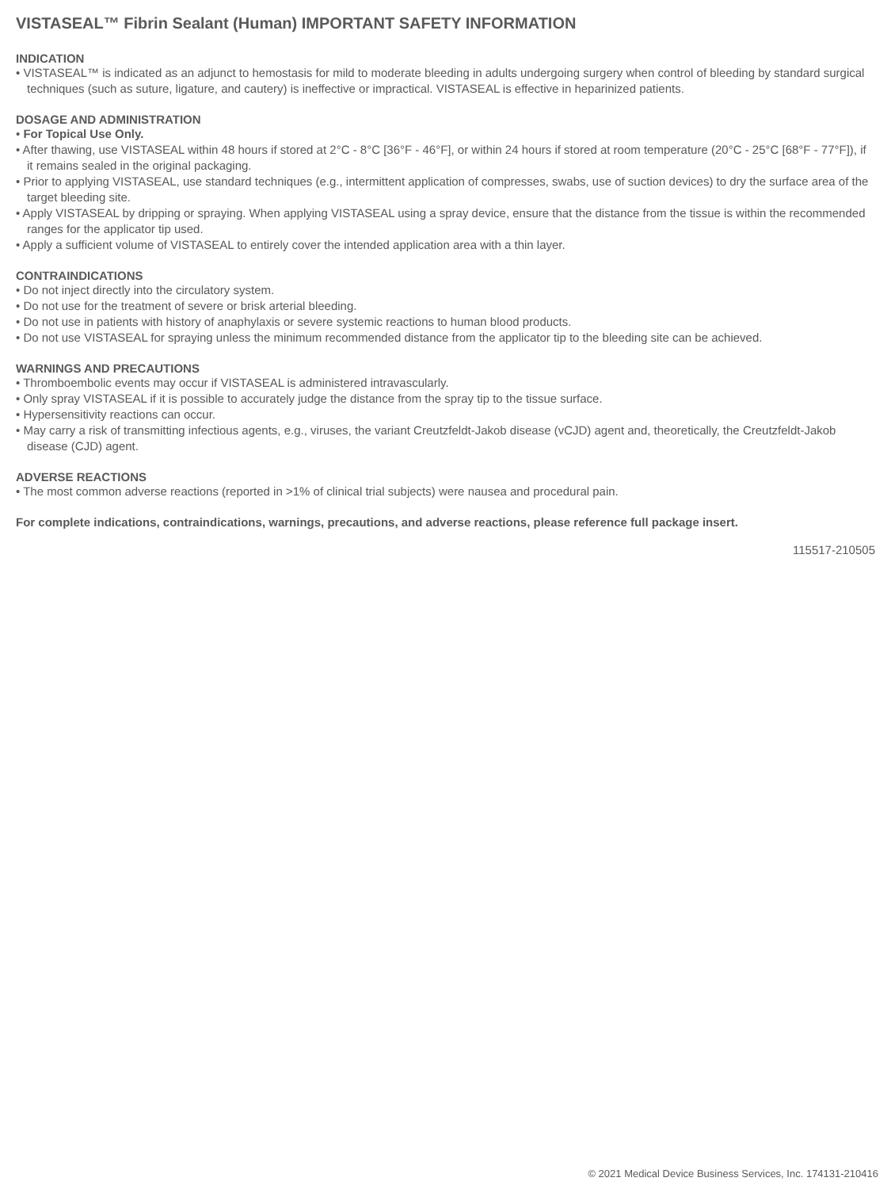VISTASEAL™ Fibrin Sealant (Human) IMPORTANT SAFETY INFORMATION
INDICATION
• VISTASEAL™ is indicated as an adjunct to hemostasis for mild to moderate bleeding in adults undergoing surgery when control of bleeding by standard surgical techniques (such as suture, ligature, and cautery) is ineffective or impractical. VISTASEAL is effective in heparinized patients.
DOSAGE AND ADMINISTRATION
• For Topical Use Only.
• After thawing, use VISTASEAL within 48 hours if stored at 2°C - 8°C [36°F - 46°F], or within 24 hours if stored at room temperature (20°C - 25°C [68°F - 77°F]), if it remains sealed in the original packaging.
• Prior to applying VISTASEAL, use standard techniques (e.g., intermittent application of compresses, swabs, use of suction devices) to dry the surface area of the target bleeding site.
• Apply VISTASEAL by dripping or spraying. When applying VISTASEAL using a spray device, ensure that the distance from the tissue is within the recommended ranges for the applicator tip used.
• Apply a sufficient volume of VISTASEAL to entirely cover the intended application area with a thin layer.
CONTRAINDICATIONS
• Do not inject directly into the circulatory system.
• Do not use for the treatment of severe or brisk arterial bleeding.
• Do not use in patients with history of anaphylaxis or severe systemic reactions to human blood products.
• Do not use VISTASEAL for spraying unless the minimum recommended distance from the applicator tip to the bleeding site can be achieved.
WARNINGS AND PRECAUTIONS
• Thromboembolic events may occur if VISTASEAL is administered intravascularly.
• Only spray VISTASEAL if it is possible to accurately judge the distance from the spray tip to the tissue surface.
• Hypersensitivity reactions can occur.
• May carry a risk of transmitting infectious agents, e.g., viruses, the variant Creutzfeldt-Jakob disease (vCJD) agent and, theoretically, the Creutzfeldt-Jakob disease (CJD) agent.
ADVERSE REACTIONS
• The most common adverse reactions (reported in >1% of clinical trial subjects) were nausea and procedural pain.
For complete indications, contraindications, warnings, precautions, and adverse reactions, please reference full package insert.
115517-210505
© 2021 Medical Device Business Services, Inc. 174131-210416